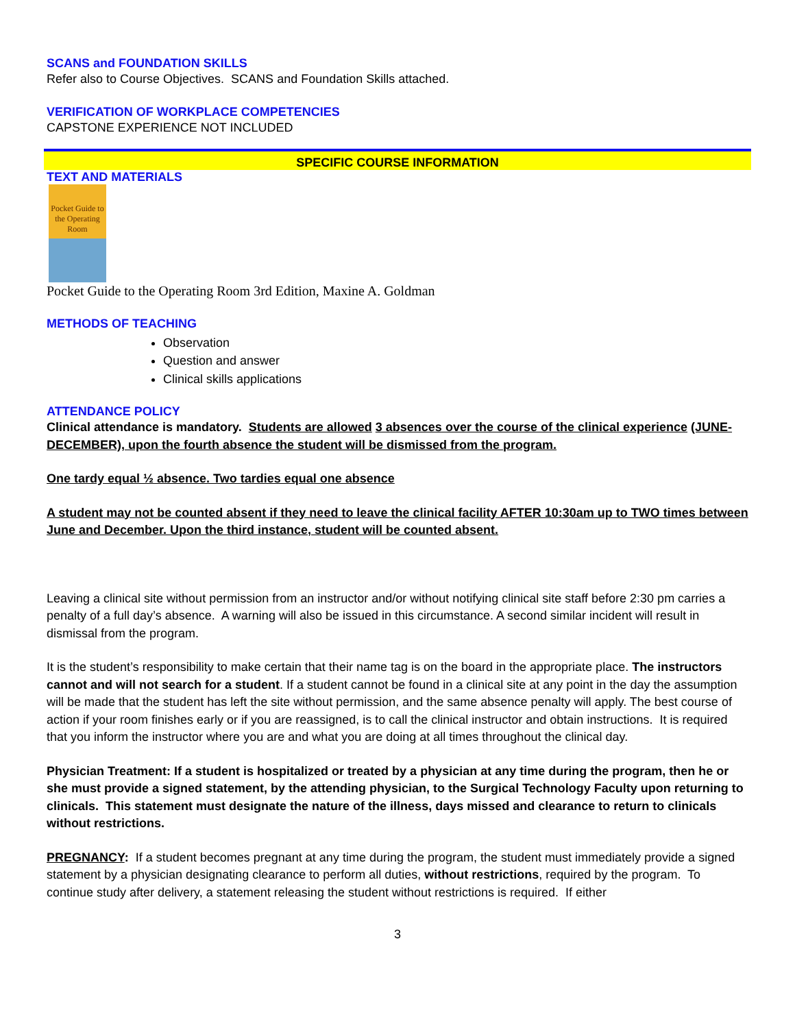SCANS and FOUNDATION SKILLS
Refer also to Course Objectives. SCANS and Foundation Skills attached.
VERIFICATION OF WORKPLACE COMPETENCIES
CAPSTONE EXPERIENCE NOT INCLUDED
SPECIFIC COURSE INFORMATION
TEXT AND MATERIALS
Pocket Guide to the Operating Room
Pocket Guide to the Operating Room 3rd Edition, Maxine A. Goldman
METHODS OF TEACHING
Observation
Question and answer
Clinical skills applications
ATTENDANCE POLICY
Clinical attendance is mandatory. Students are allowed 3 absences over the course of the clinical experience (JUNE-DECEMBER), upon the fourth absence the student will be dismissed from the program.
One tardy equal ½ absence. Two tardies equal one absence
A student may not be counted absent if they need to leave the clinical facility AFTER 10:30am up to TWO times between June and December. Upon the third instance, student will be counted absent.
Leaving a clinical site without permission from an instructor and/or without notifying clinical site staff before 2:30 pm carries a penalty of a full day’s absence. A warning will also be issued in this circumstance. A second similar incident will result in dismissal from the program.
It is the student’s responsibility to make certain that their name tag is on the board in the appropriate place. The instructors cannot and will not search for a student. If a student cannot be found in a clinical site at any point in the day the assumption will be made that the student has left the site without permission, and the same absence penalty will apply. The best course of action if your room finishes early or if you are reassigned, is to call the clinical instructor and obtain instructions. It is required that you inform the instructor where you are and what you are doing at all times throughout the clinical day.
Physician Treatment: If a student is hospitalized or treated by a physician at any time during the program, then he or she must provide a signed statement, by the attending physician, to the Surgical Technology Faculty upon returning to clinicals. This statement must designate the nature of the illness, days missed and clearance to return to clinicals without restrictions.
PREGNANCY: If a student becomes pregnant at any time during the program, the student must immediately provide a signed statement by a physician designating clearance to perform all duties, without restrictions, required by the program. To continue study after delivery, a statement releasing the student without restrictions is required. If either
3